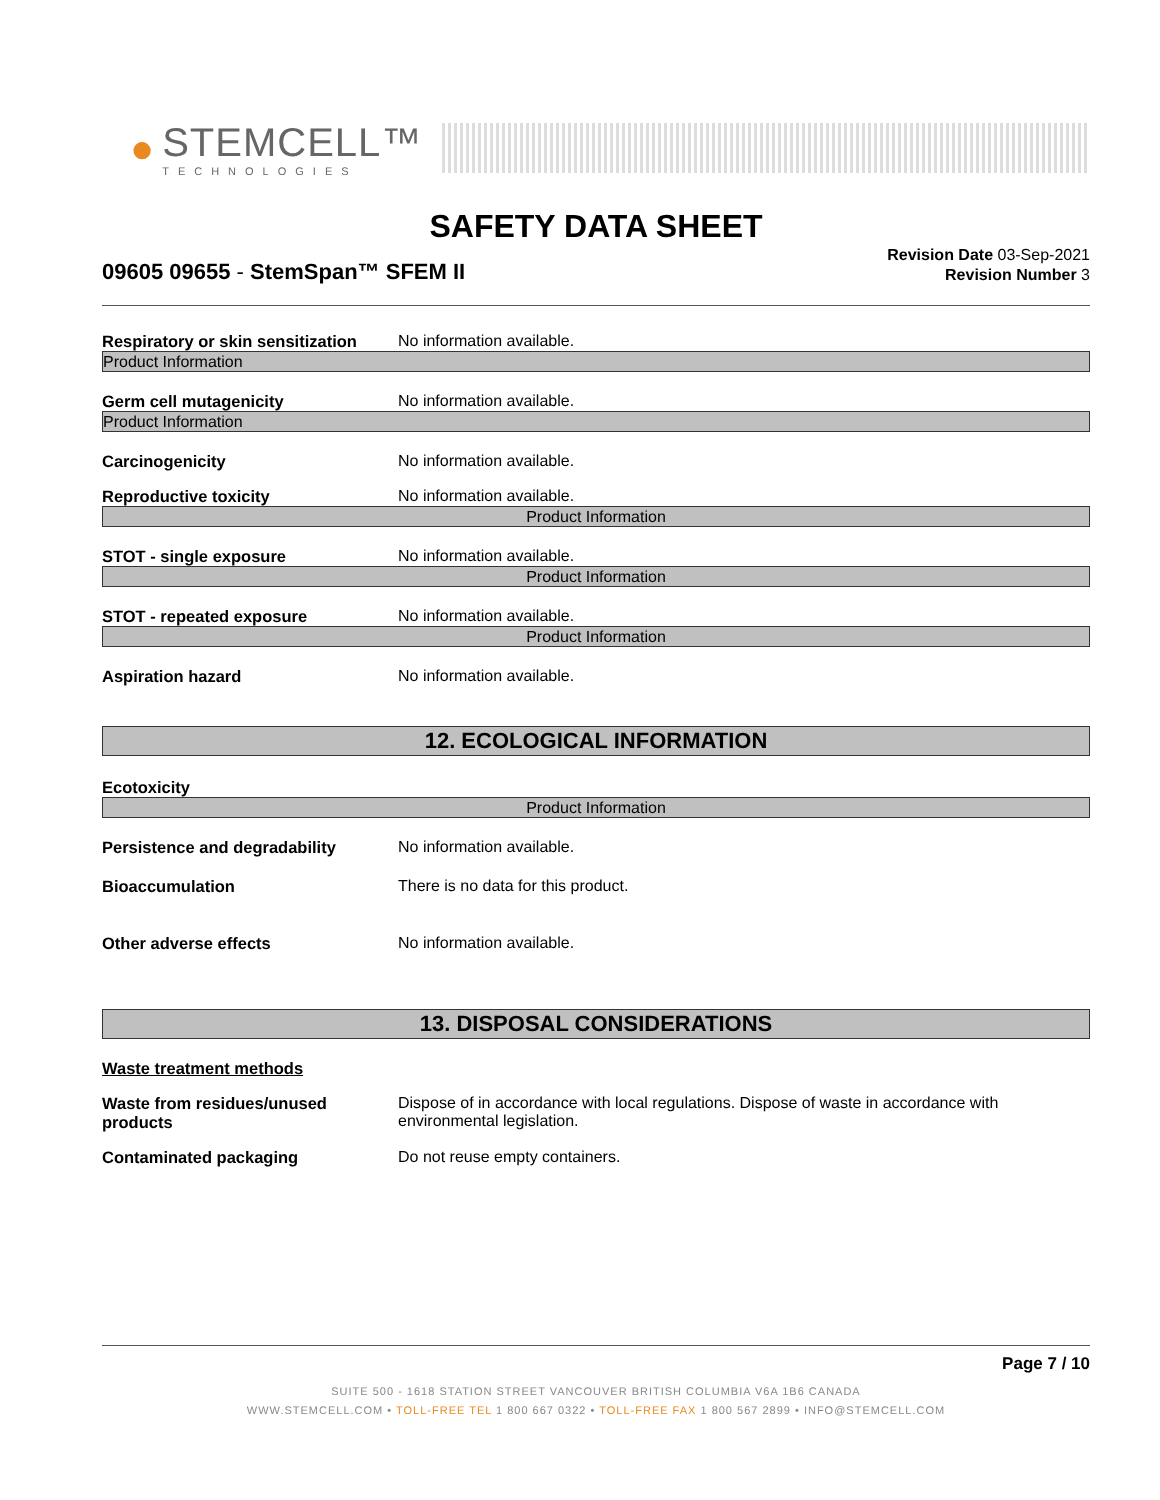●
STEMCELL™
TECHNOLOGIES
SAFETY DATA SHEET
09605 09655 - StemSpan™ SFEM II
Revision Date 03-Sep-2021
Revision Number 3
Respiratory or skin sensitization
No information available.
Product Information
Germ cell mutagenicity No information available.
Product Information
Carcinogenicity No information available.
Reproductive toxicity No information available.
Product Information
STOT - single exposure No information available.
Product Information
STOT - repeated exposure No information available.
Product Information
Aspiration hazard No information available.
12. ECOLOGICAL INFORMATION
Ecotoxicity
Product Information
Persistence and degradability No information available.
Bioaccumulation There is no data for this product.
Other adverse effects No information available.
13. DISPOSAL CONSIDERATIONS
Waste treatment methods
Waste from residues/unused products
Dispose of in accordance with local regulations. Dispose of waste in accordance with environmental legislation.
Contaminated packaging Do not reuse empty containers.
Page 7 / 10
SUITE 500 - 1618 STATION STREET VANCOUVER BRITISH COLUMBIA V6A 1B6 CANADA
WWW.STEMCELL.COM • TOLL-FREE TEL 1 800 667 0322 • TOLL-FREE FAX 1 800 567 2899 • INFO@STEMCELL.COM